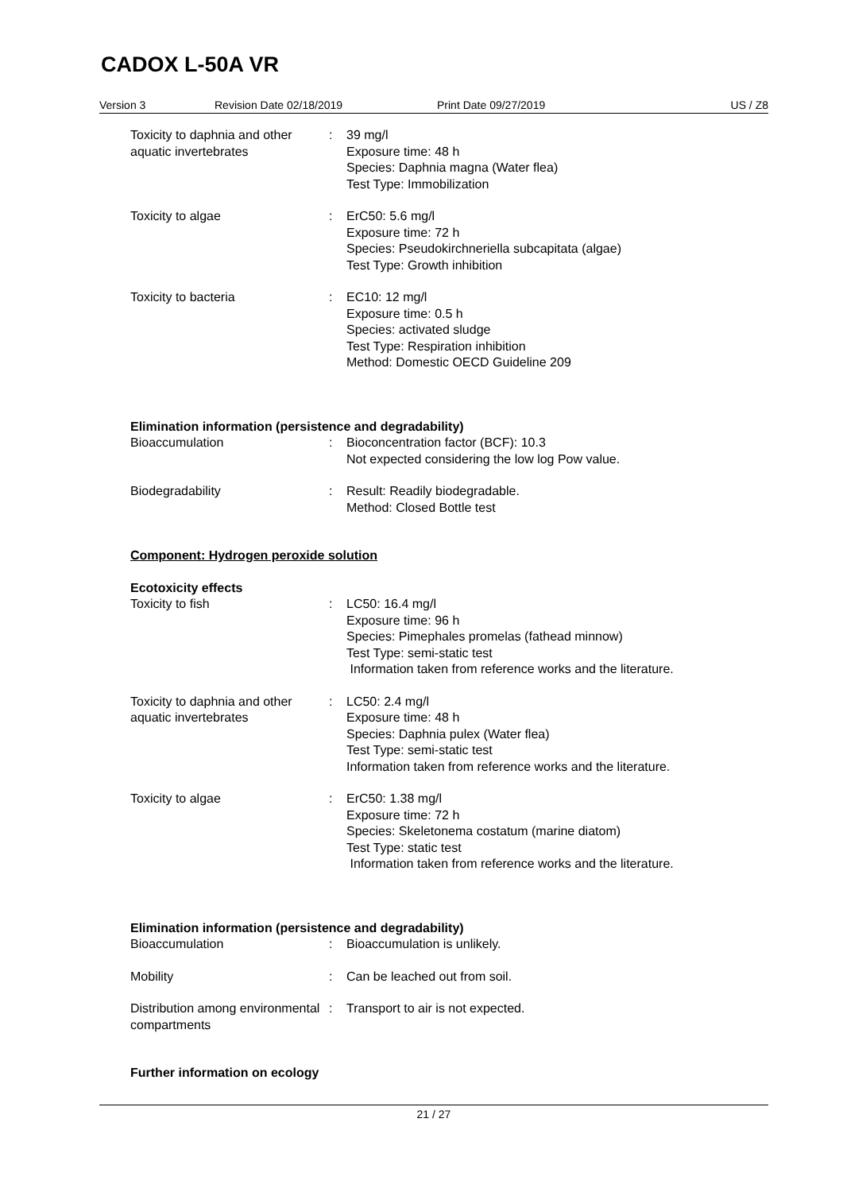CADOX L-50A VR
Version 3 Revision Date 02/18/2019 Print Date 09/27/2019 US / Z8
Toxicity to daphnia and other aquatic invertebrates
: 39 mg/l
Exposure time: 48 h
Species: Daphnia magna (Water flea)
Test Type: Immobilization
Toxicity to algae : ErC50: 5.6 mg/l
Exposure time: 72 h
Species: Pseudokirchneriella subcapitata (algae)
Test Type: Growth inhibition
Toxicity to bacteria : EC10: 12 mg/l
Exposure time: 0.5 h
Species: activated sludge
Test Type: Respiration inhibition
Method: Domestic OECD Guideline 209
Elimination information (persistence and degradability)
Bioaccumulation : Bioconcentration factor (BCF): 10.3
Not expected considering the low log Pow value.
Biodegradability : Result: Readily biodegradable.
Method: Closed Bottle test
Component: Hydrogen peroxide solution
Ecotoxicity effects
Toxicity to fish : LC50: 16.4 mg/l
Exposure time: 96 h
Species: Pimephales promelas (fathead minnow)
Test Type: semi-static test
Information taken from reference works and the literature.
Toxicity to daphnia and other aquatic invertebrates
: LC50: 2.4 mg/l
Exposure time: 48 h
Species: Daphnia pulex (Water flea)
Test Type: semi-static test
Information taken from reference works and the literature.
Toxicity to algae : ErC50: 1.38 mg/l
Exposure time: 72 h
Species: Skeletonema costatum (marine diatom)
Test Type: static test
Information taken from reference works and the literature.
Elimination information (persistence and degradability)
Bioaccumulation : Bioaccumulation is unlikely.
Mobility : Can be leached out from soil.
Distribution among environmental compartments
: Transport to air is not expected.
Further information on ecology
21 / 27